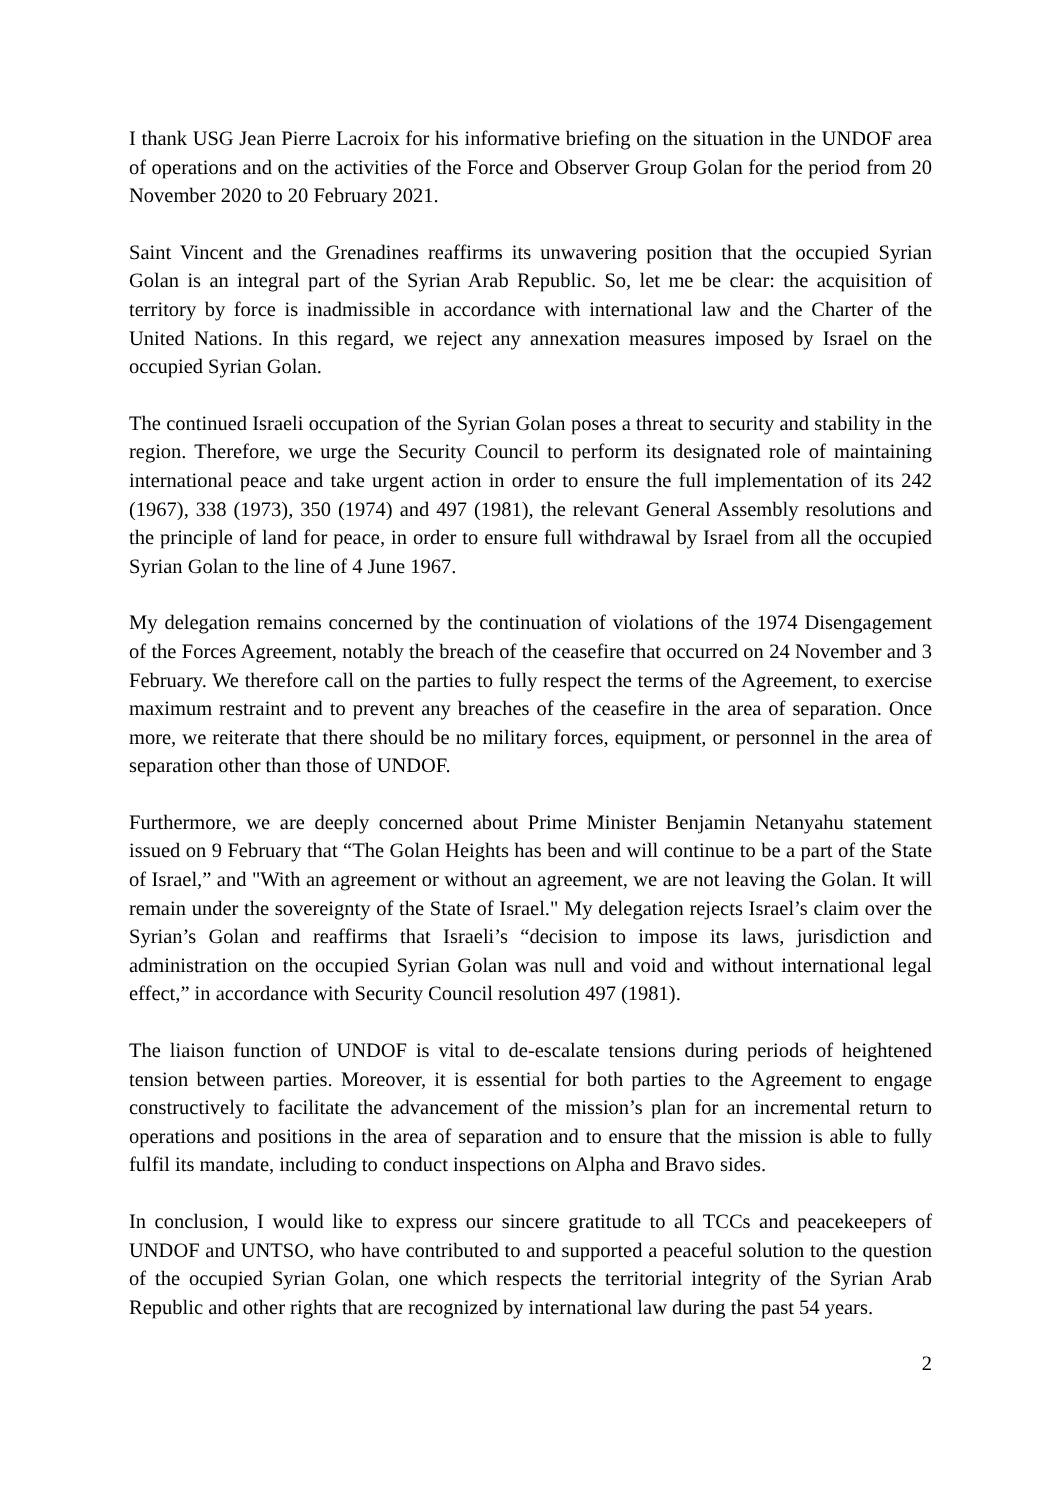I thank USG Jean Pierre Lacroix for his informative briefing on the situation in the UNDOF area of operations and on the activities of the Force and Observer Group Golan for the period from 20 November 2020 to 20 February 2021.
Saint Vincent and the Grenadines reaffirms its unwavering position that the occupied Syrian Golan is an integral part of the Syrian Arab Republic. So, let me be clear: the acquisition of territory by force is inadmissible in accordance with international law and the Charter of the United Nations. In this regard, we reject any annexation measures imposed by Israel on the occupied Syrian Golan.
The continued Israeli occupation of the Syrian Golan poses a threat to security and stability in the region. Therefore, we urge the Security Council to perform its designated role of maintaining international peace and take urgent action in order to ensure the full implementation of its 242 (1967), 338 (1973), 350 (1974) and 497 (1981), the relevant General Assembly resolutions and the principle of land for peace, in order to ensure full withdrawal by Israel from all the occupied Syrian Golan to the line of 4 June 1967.
My delegation remains concerned by the continuation of violations of the 1974 Disengagement of the Forces Agreement, notably the breach of the ceasefire that occurred on 24 November and 3 February. We therefore call on the parties to fully respect the terms of the Agreement, to exercise maximum restraint and to prevent any breaches of the ceasefire in the area of separation. Once more, we reiterate that there should be no military forces, equipment, or personnel in the area of separation other than those of UNDOF.
Furthermore, we are deeply concerned about Prime Minister Benjamin Netanyahu statement issued on 9 February that “The Golan Heights has been and will continue to be a part of the State of Israel,” and "With an agreement or without an agreement, we are not leaving the Golan. It will remain under the sovereignty of the State of Israel." My delegation rejects Israel’s claim over the Syrian’s Golan and reaffirms that Israeli’s “decision to impose its laws, jurisdiction and administration on the occupied Syrian Golan was null and void and without international legal effect,” in accordance with Security Council resolution 497 (1981).
The liaison function of UNDOF is vital to de-escalate tensions during periods of heightened tension between parties. Moreover, it is essential for both parties to the Agreement to engage constructively to facilitate the advancement of the mission’s plan for an incremental return to operations and positions in the area of separation and to ensure that the mission is able to fully fulfil its mandate, including to conduct inspections on Alpha and Bravo sides.
In conclusion, I would like to express our sincere gratitude to all TCCs and peacekeepers of UNDOF and UNTSO, who have contributed to and supported a peaceful solution to the question of the occupied Syrian Golan, one which respects the territorial integrity of the Syrian Arab Republic and other rights that are recognized by international law during the past 54 years.
2